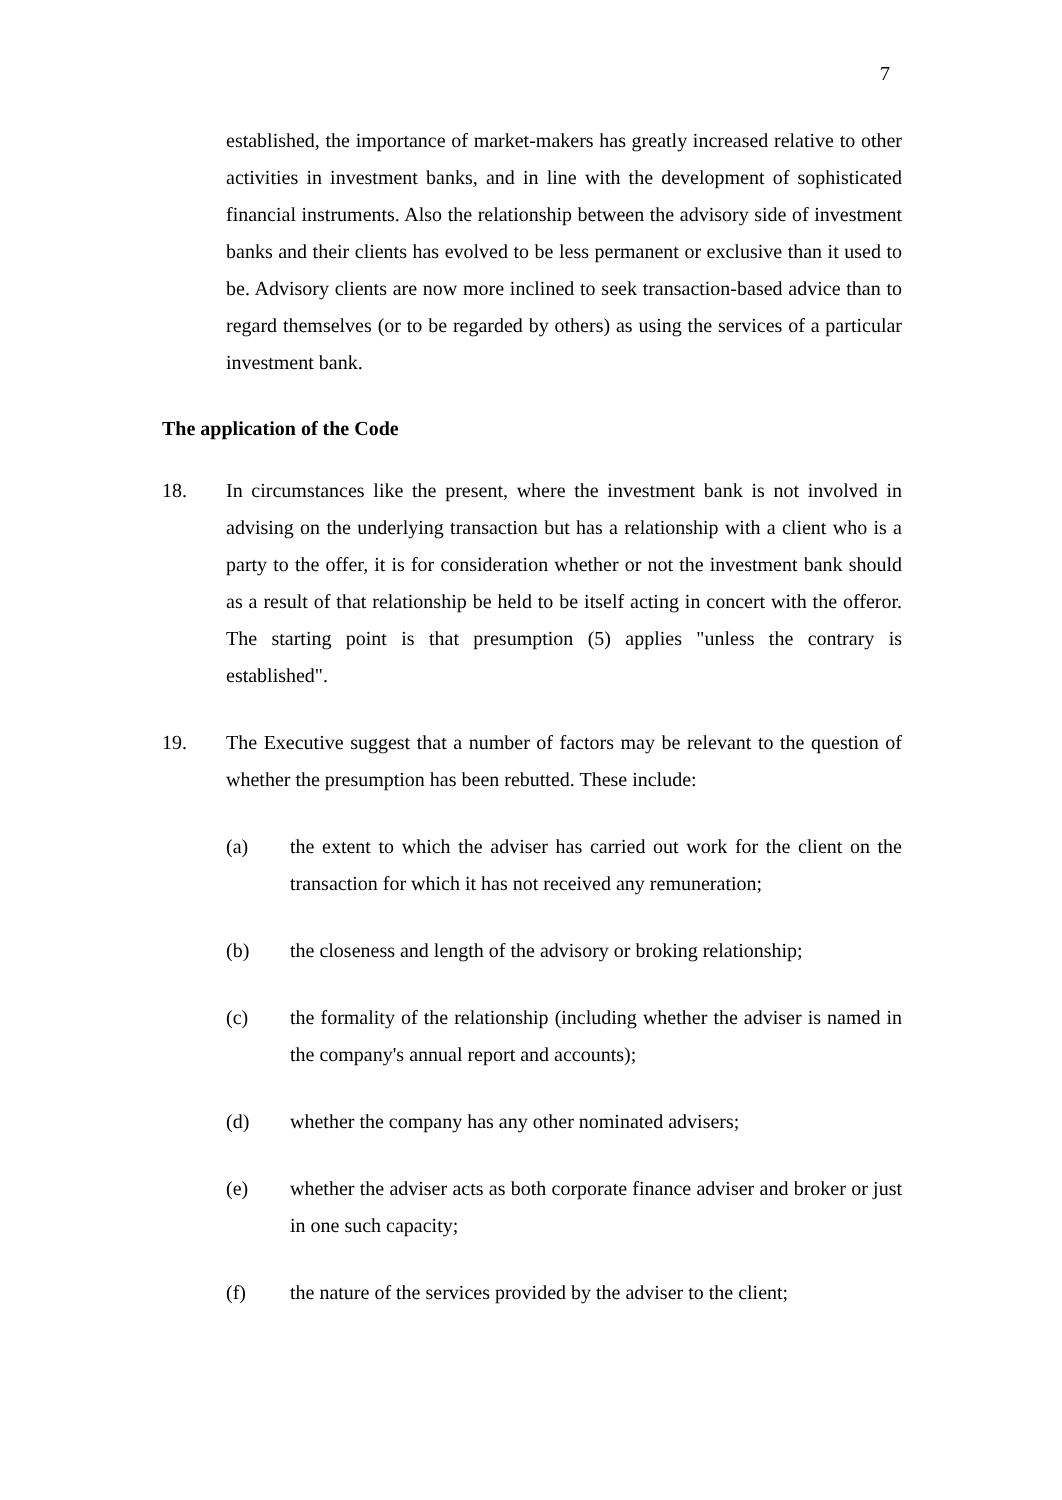7
established, the importance of market-makers has greatly increased relative to other activities in investment banks, and in line with the development of sophisticated financial instruments. Also the relationship between the advisory side of investment banks and their clients has evolved to be less permanent or exclusive than it used to be. Advisory clients are now more inclined to seek transaction-based advice than to regard themselves (or to be regarded by others) as using the services of a particular investment bank.
The application of the Code
18. In circumstances like the present, where the investment bank is not involved in advising on the underlying transaction but has a relationship with a client who is a party to the offer, it is for consideration whether or not the investment bank should as a result of that relationship be held to be itself acting in concert with the offeror. The starting point is that presumption (5) applies "unless the contrary is established".
19. The Executive suggest that a number of factors may be relevant to the question of whether the presumption has been rebutted. These include:
(a) the extent to which the adviser has carried out work for the client on the transaction for which it has not received any remuneration;
(b) the closeness and length of the advisory or broking relationship;
(c) the formality of the relationship (including whether the adviser is named in the company's annual report and accounts);
(d) whether the company has any other nominated advisers;
(e) whether the adviser acts as both corporate finance adviser and broker or just in one such capacity;
(f) the nature of the services provided by the adviser to the client;